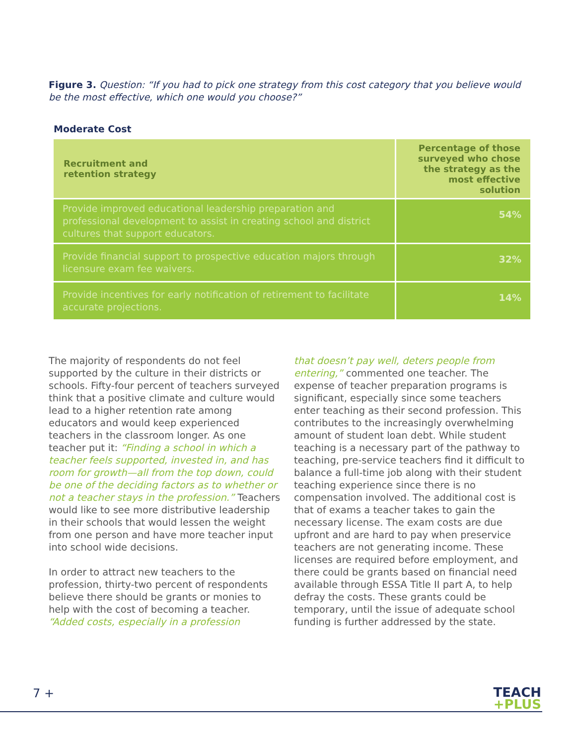Figure 3. Question: “If you had to pick one strategy from this cost category that you believe would be the most effective, which one would you choose?”
Moderate Cost
| Recruitment and retention strategy | Percentage of those surveyed who chose the strategy as the most effective solution |
| --- | --- |
| Provide improved educational leadership preparation and professional development to assist in creating school and district cultures that support educators. | 54% |
| Provide financial support to prospective education majors through licensure exam fee waivers. | 32% |
| Provide incentives for early notification of retirement to facilitate accurate projections. | 14% |
The majority of respondents do not feel supported by the culture in their districts or schools. Fifty-four percent of teachers surveyed think that a positive climate and culture would lead to a higher retention rate among educators and would keep experienced teachers in the classroom longer. As one teacher put it: “Finding a school in which a teacher feels supported, invested in, and has room for growth—all from the top down, could be one of the deciding factors as to whether or not a teacher stays in the profession.” Teachers would like to see more distributive leadership in their schools that would lessen the weight from one person and have more teacher input into school wide decisions.
In order to attract new teachers to the profession, thirty-two percent of respondents believe there should be grants or monies to help with the cost of becoming a teacher. “Added costs, especially in a profession
that doesn’t pay well, deters people from entering,” commented one teacher. The expense of teacher preparation programs is significant, especially since some teachers enter teaching as their second profession. This contributes to the increasingly overwhelming amount of student loan debt. While student teaching is a necessary part of the pathway to teaching, pre-service teachers find it difficult to balance a full-time job along with their student teaching experience since there is no compensation involved. The additional cost is that of exams a teacher takes to gain the necessary license. The exam costs are due upfront and are hard to pay when preservice teachers are not generating income. These licenses are required before employment, and there could be grants based on financial need available through ESSA Title II part A, to help defray the costs. These grants could be temporary, until the issue of adequate school funding is further addressed by the state.
7 +
TEACH
+PLUS